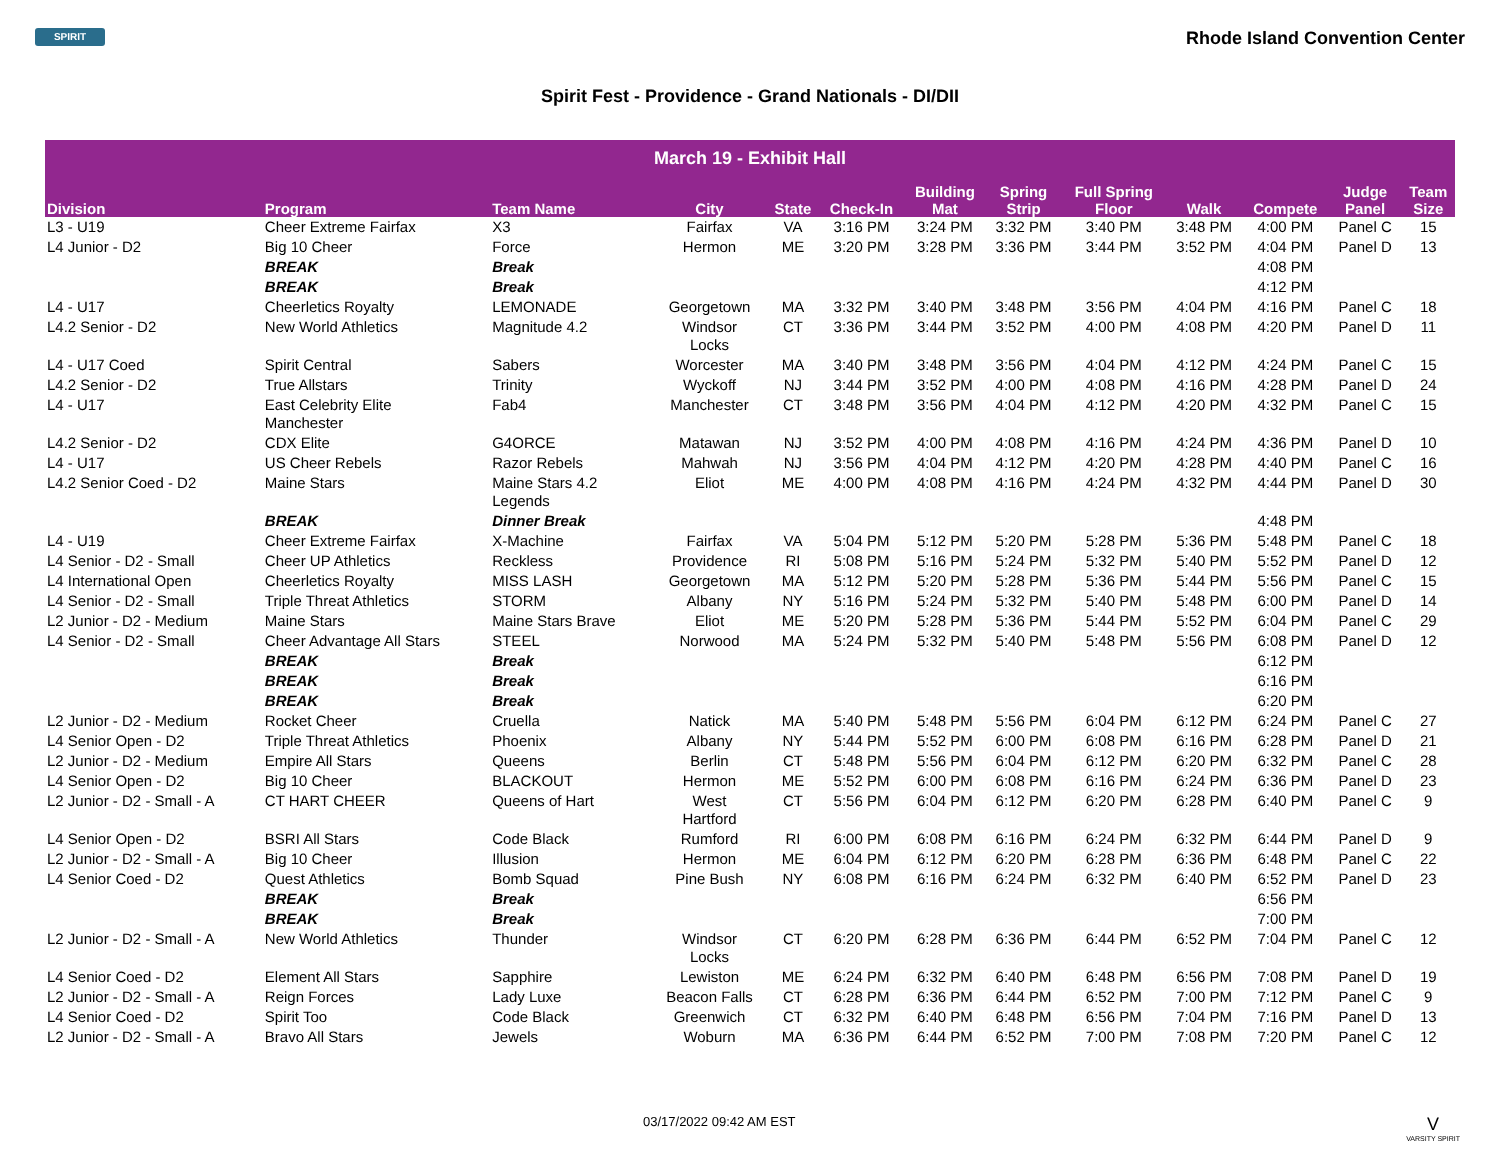SPIRIT
Rhode Island Convention Center
Spirit Fest - Providence - Grand Nationals - DI/DII
| March 19 - Exhibit Hall | | | | | | | | | | | | |
| --- | --- | --- | --- | --- | --- | --- | --- | --- | --- | --- | --- | --- |
| Division | Program | Team Name | City | State | Check-In | Building Mat | Spring Strip | Full Spring Floor | Walk | Compete | Judge Panel | Team Size |
| L3 - U19 | Cheer Extreme Fairfax | X3 | Fairfax | VA | 3:16 PM | 3:24 PM | 3:32 PM | 3:40 PM | 3:48 PM | 4:00 PM | Panel C | 15 |
| L4 Junior - D2 | Big 10 Cheer | Force | Hermon | ME | 3:20 PM | 3:28 PM | 3:36 PM | 3:44 PM | 3:52 PM | 4:04 PM | Panel D | 13 |
| | BREAK | Break | | | | | | | | 4:08 PM | | |
| | BREAK | Break | | | | | | | | 4:12 PM | | |
| L4 - U17 | Cheerletics Royalty | LEMONADE | Georgetown | MA | 3:32 PM | 3:40 PM | 3:48 PM | 3:56 PM | 4:04 PM | 4:16 PM | Panel C | 18 |
| L4.2 Senior - D2 | New World Athletics | Magnitude 4.2 | Windsor Locks | CT | 3:36 PM | 3:44 PM | 3:52 PM | 4:00 PM | 4:08 PM | 4:20 PM | Panel D | 11 |
| L4 - U17 Coed | Spirit Central | Sabers | Worcester | MA | 3:40 PM | 3:48 PM | 3:56 PM | 4:04 PM | 4:12 PM | 4:24 PM | Panel C | 15 |
| L4.2 Senior - D2 | True Allstars | Trinity | Wyckoff | NJ | 3:44 PM | 3:52 PM | 4:00 PM | 4:08 PM | 4:16 PM | 4:28 PM | Panel D | 24 |
| L4 - U17 | East Celebrity Elite Manchester | Fab4 | Manchester | CT | 3:48 PM | 3:56 PM | 4:04 PM | 4:12 PM | 4:20 PM | 4:32 PM | Panel C | 15 |
| L4.2 Senior - D2 | CDX Elite | G4ORCE | Matawan | NJ | 3:52 PM | 4:00 PM | 4:08 PM | 4:16 PM | 4:24 PM | 4:36 PM | Panel D | 10 |
| L4 - U17 | US Cheer Rebels | Razor Rebels | Mahwah | NJ | 3:56 PM | 4:04 PM | 4:12 PM | 4:20 PM | 4:28 PM | 4:40 PM | Panel C | 16 |
| L4.2 Senior Coed - D2 | Maine Stars | Maine Stars 4.2 Legends | Eliot | ME | 4:00 PM | 4:08 PM | 4:16 PM | 4:24 PM | 4:32 PM | 4:44 PM | Panel D | 30 |
| | BREAK | Dinner Break | | | | | | | | 4:48 PM | | |
| L4 - U19 | Cheer Extreme Fairfax | X-Machine | Fairfax | VA | 5:04 PM | 5:12 PM | 5:20 PM | 5:28 PM | 5:36 PM | 5:48 PM | Panel C | 18 |
| L4 Senior - D2 - Small | Cheer UP Athletics | Reckless | Providence | RI | 5:08 PM | 5:16 PM | 5:24 PM | 5:32 PM | 5:40 PM | 5:52 PM | Panel D | 12 |
| L4 International Open | Cheerletics Royalty | MISS LASH | Georgetown | MA | 5:12 PM | 5:20 PM | 5:28 PM | 5:36 PM | 5:44 PM | 5:56 PM | Panel C | 15 |
| L4 Senior - D2 - Small | Triple Threat Athletics | STORM | Albany | NY | 5:16 PM | 5:24 PM | 5:32 PM | 5:40 PM | 5:48 PM | 6:00 PM | Panel D | 14 |
| L2 Junior - D2 - Medium | Maine Stars | Maine Stars Brave | Eliot | ME | 5:20 PM | 5:28 PM | 5:36 PM | 5:44 PM | 5:52 PM | 6:04 PM | Panel C | 29 |
| L4 Senior - D2 - Small | Cheer Advantage All Stars | STEEL | Norwood | MA | 5:24 PM | 5:32 PM | 5:40 PM | 5:48 PM | 5:56 PM | 6:08 PM | Panel D | 12 |
| | BREAK | Break | | | | | | | | 6:12 PM | | |
| | BREAK | Break | | | | | | | | 6:16 PM | | |
| | BREAK | Break | | | | | | | | 6:20 PM | | |
| L2 Junior - D2 - Medium | Rocket Cheer | Cruella | Natick | MA | 5:40 PM | 5:48 PM | 5:56 PM | 6:04 PM | 6:12 PM | 6:24 PM | Panel C | 27 |
| L4 Senior Open - D2 | Triple Threat Athletics | Phoenix | Albany | NY | 5:44 PM | 5:52 PM | 6:00 PM | 6:08 PM | 6:16 PM | 6:28 PM | Panel D | 21 |
| L2 Junior - D2 - Medium | Empire All Stars | Queens | Berlin | CT | 5:48 PM | 5:56 PM | 6:04 PM | 6:12 PM | 6:20 PM | 6:32 PM | Panel C | 28 |
| L4 Senior Open - D2 | Big 10 Cheer | BLACKOUT | Hermon | ME | 5:52 PM | 6:00 PM | 6:08 PM | 6:16 PM | 6:24 PM | 6:36 PM | Panel D | 23 |
| L2 Junior - D2 - Small - A | CT HART CHEER | Queens of Hart | West Hartford | CT | 5:56 PM | 6:04 PM | 6:12 PM | 6:20 PM | 6:28 PM | 6:40 PM | Panel C | 9 |
| L4 Senior Open - D2 | BSRI All Stars | Code Black | Rumford | RI | 6:00 PM | 6:08 PM | 6:16 PM | 6:24 PM | 6:32 PM | 6:44 PM | Panel D | 9 |
| L2 Junior - D2 - Small - A | Big 10 Cheer | Illusion | Hermon | ME | 6:04 PM | 6:12 PM | 6:20 PM | 6:28 PM | 6:36 PM | 6:48 PM | Panel C | 22 |
| L4 Senior Coed - D2 | Quest Athletics | Bomb Squad | Pine Bush | NY | 6:08 PM | 6:16 PM | 6:24 PM | 6:32 PM | 6:40 PM | 6:52 PM | Panel D | 23 |
| | BREAK | Break | | | | | | | | 6:56 PM | | |
| | BREAK | Break | | | | | | | | 7:00 PM | | |
| L2 Junior - D2 - Small - A | New World Athletics | Thunder | Windsor Locks | CT | 6:20 PM | 6:28 PM | 6:36 PM | 6:44 PM | 6:52 PM | 7:04 PM | Panel C | 12 |
| L4 Senior Coed - D2 | Element All Stars | Sapphire | Lewiston | ME | 6:24 PM | 6:32 PM | 6:40 PM | 6:48 PM | 6:56 PM | 7:08 PM | Panel D | 19 |
| L2 Junior - D2 - Small - A | Reign Forces | Lady Luxe | Beacon Falls | CT | 6:28 PM | 6:36 PM | 6:44 PM | 6:52 PM | 7:00 PM | 7:12 PM | Panel C | 9 |
| L4 Senior Coed - D2 | Spirit Too | Code Black | Greenwich | CT | 6:32 PM | 6:40 PM | 6:48 PM | 6:56 PM | 7:04 PM | 7:16 PM | Panel D | 13 |
| L2 Junior - D2 - Small - A | Bravo All Stars | Jewels | Woburn | MA | 6:36 PM | 6:44 PM | 6:52 PM | 7:00 PM | 7:08 PM | 7:20 PM | Panel C | 12 |
03/17/2022 09:42 AM EST
V
VARSITY SPIRIT